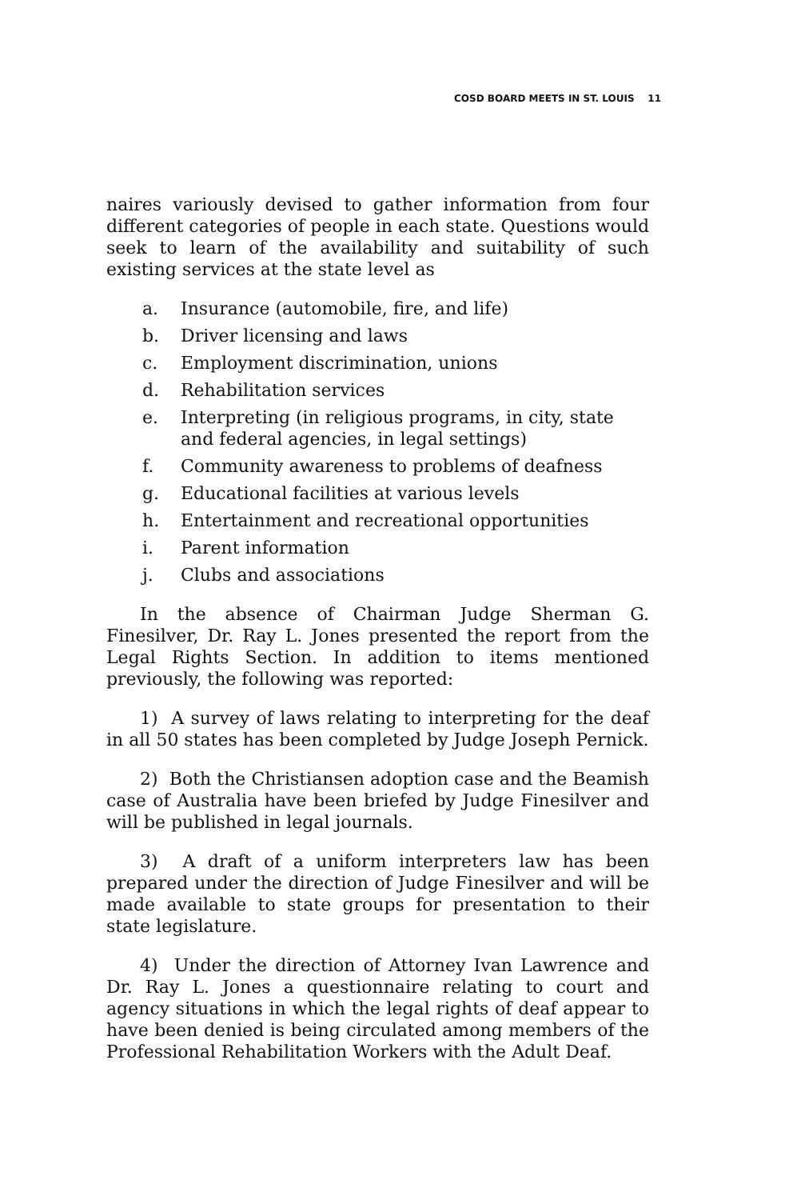COSD BOARD MEETS IN ST. LOUIS 11
naires variously devised to gather information from four different categories of people in each state. Questions would seek to learn of the availability and suitability of such existing services at the state level as
a. Insurance (automobile, fire, and life)
b. Driver licensing and laws
c. Employment discrimination, unions
d. Rehabilitation services
e. Interpreting (in religious programs, in city, state and federal agencies, in legal settings)
f. Community awareness to problems of deafness
g. Educational facilities at various levels
h. Entertainment and recreational opportunities
i. Parent information
j. Clubs and associations
In the absence of Chairman Judge Sherman G. Finesilver, Dr. Ray L. Jones presented the report from the Legal Rights Section. In addition to items mentioned previously, the following was reported:
1) A survey of laws relating to interpreting for the deaf in all 50 states has been completed by Judge Joseph Pernick.
2) Both the Christiansen adoption case and the Beamish case of Australia have been briefed by Judge Finesilver and will be published in legal journals.
3) A draft of a uniform interpreters law has been prepared under the direction of Judge Finesilver and will be made available to state groups for presentation to their state legislature.
4) Under the direction of Attorney Ivan Lawrence and Dr. Ray L. Jones a questionnaire relating to court and agency situations in which the legal rights of deaf appear to have been denied is being circulated among members of the Professional Rehabilitation Workers with the Adult Deaf.